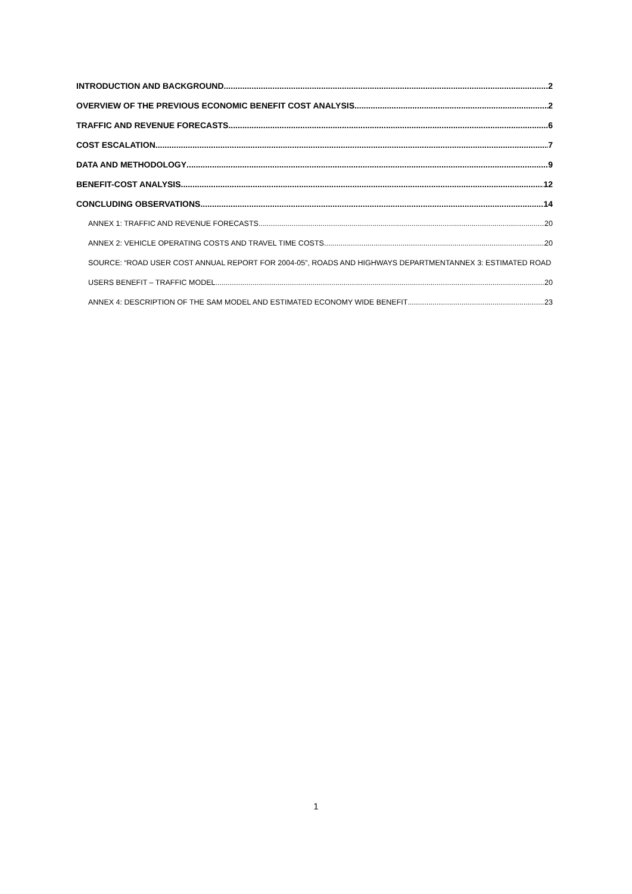INTRODUCTION AND BACKGROUND 2
OVERVIEW OF THE PREVIOUS ECONOMIC BENEFIT COST ANALYSIS 2
TRAFFIC AND REVENUE FORECASTS 6
COST ESCALATION 7
DATA AND METHODOLOGY 9
BENEFIT-COST ANALYSIS 12
CONCLUDING OBSERVATIONS 14
ANNEX 1: TRAFFIC AND REVENUE FORECASTS 20
ANNEX 2: VEHICLE OPERATING COSTS AND TRAVEL TIME COSTS 20
SOURCE: “ROAD USER COST ANNUAL REPORT FOR 2004-05”, ROADS AND HIGHWAYS DEPARTMENTANNEX 3: ESTIMATED ROAD
USERS BENEFIT – TRAFFIC MODEL 20
ANNEX 4: DESCRIPTION OF THE SAM MODEL AND ESTIMATED ECONOMY WIDE BENEFIT 23
1